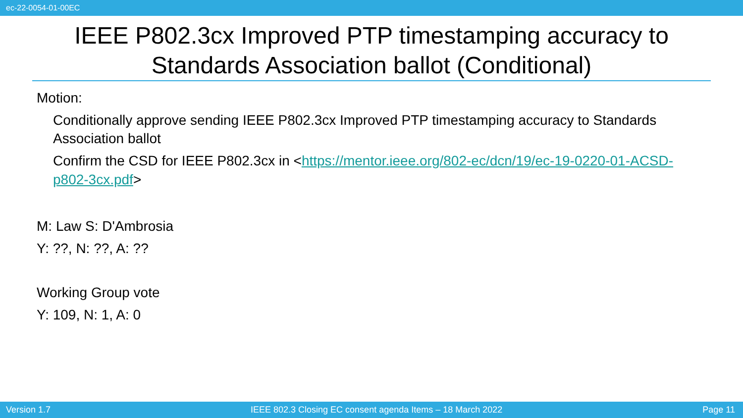ec-22-0054-01-00EC
IEEE P802.3cx Improved PTP timestamping accuracy to Standards Association ballot (Conditional)
Motion:
Conditionally approve sending IEEE P802.3cx Improved PTP timestamping accuracy to Standards Association ballot
Confirm the CSD for IEEE P802.3cx in <https://mentor.ieee.org/802-ec/dcn/19/ec-19-0220-01-ACSD-p802-3cx.pdf>
M: Law S: D'Ambrosia
Y: ??, N: ??, A: ??
Working Group vote
Y: 109, N: 1, A: 0
Version 1.7 IEEE 802.3 Closing EC consent agenda Items – 18 March 2022 Page 11